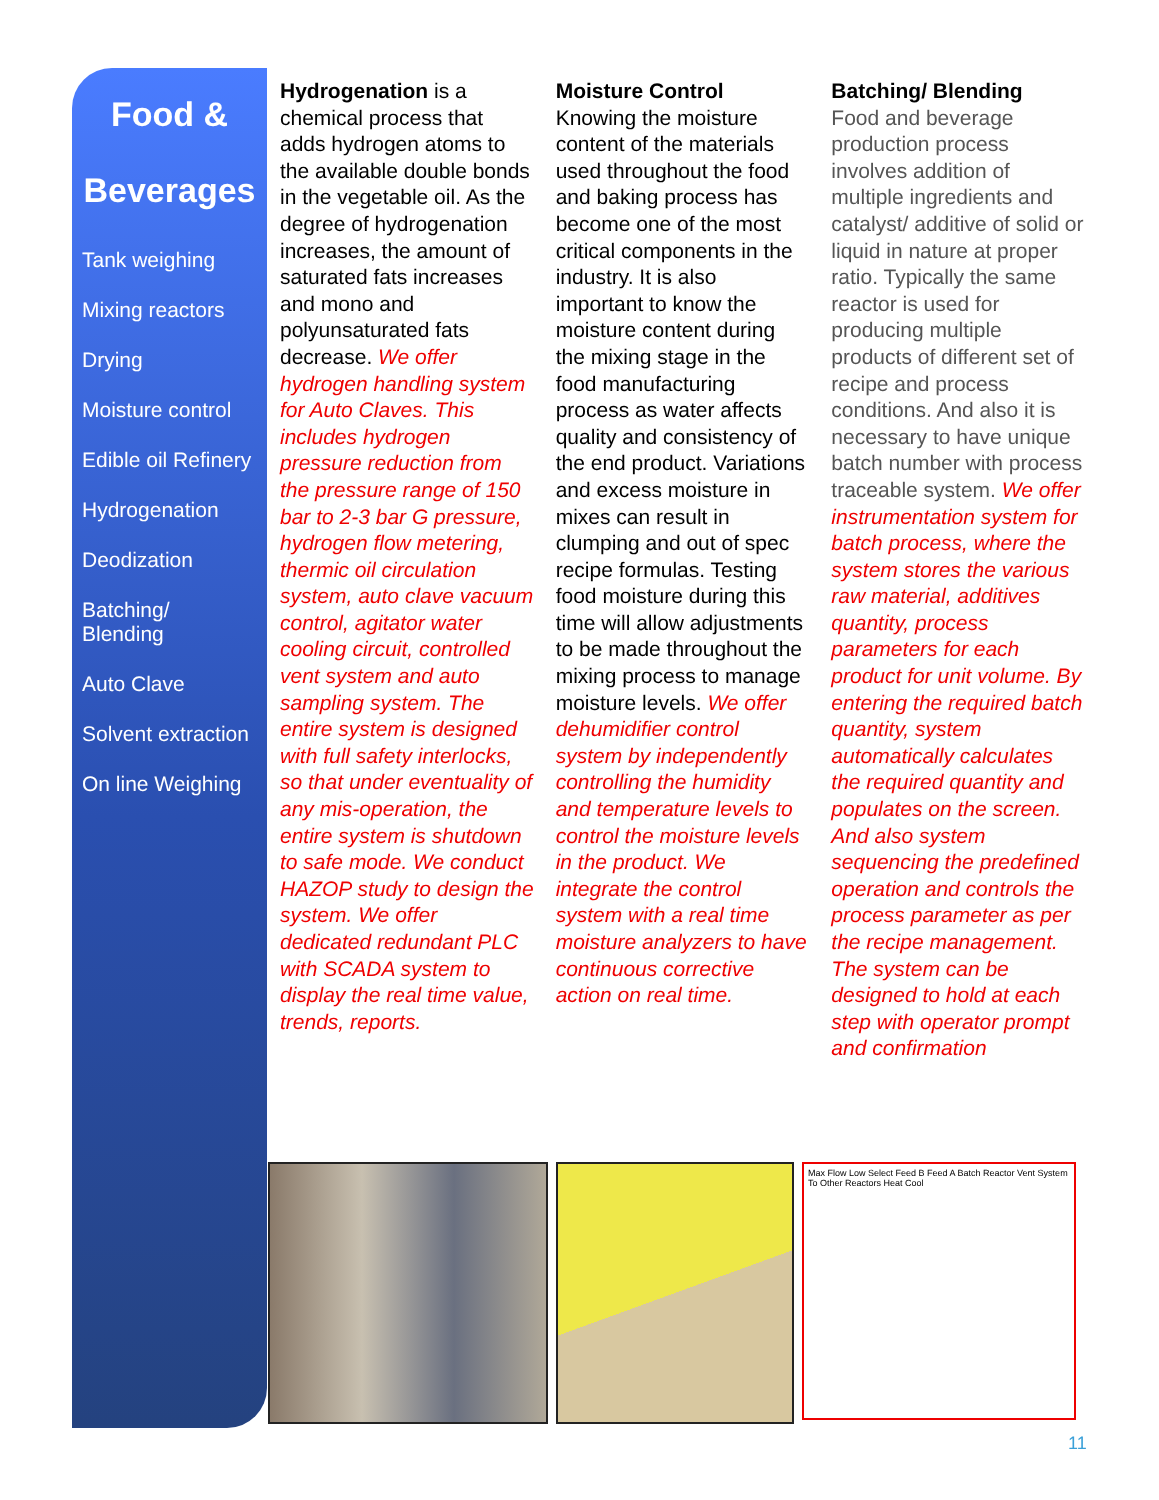Food &
Beverages
Tank weighing
Mixing reactors
Drying
Moisture control
Edible oil Refinery
Hydrogenation
Deodization
Batching/
Blending
Auto Clave
Solvent extraction
On line Weighing
Hydrogenation is a chemical process that adds hydrogen atoms to the available double bonds in the vegetable oil. As the degree of hydrogenation increases, the amount of saturated fats increases and mono and polyunsaturated fats decrease. We offer hydrogen handling system for Auto Claves. This includes hydrogen pressure reduction from the pressure range of 150 bar to 2-3 bar G pressure, hydrogen flow metering, thermic oil circulation system, auto clave vacuum control, agitator water cooling circuit, controlled vent system and auto sampling system. The entire system is designed with full safety interlocks, so that under eventuality of any mis-operation, the entire system is shutdown to safe mode. We conduct HAZOP study to design the system. We offer dedicated redundant PLC with SCADA system to display the real time value, trends, reports.
Moisture Control
Knowing the moisture content of the materials used throughout the food and baking process has become one of the most critical components in the industry. It is also important to know the moisture content during the mixing stage in the food manufacturing process as water affects quality and consistency of the end product. Variations and excess moisture in mixes can result in clumping and out of spec recipe formulas. Testing food moisture during this time will allow adjustments to be made throughout the mixing process to manage moisture levels. We offer dehumidifier control system by independently controlling the humidity and temperature levels to control the moisture levels in the product. We integrate the control system with a real time moisture analyzers to have continuous corrective action on real time.
Batching/ Blending
Food and beverage production process involves addition of multiple ingredients and catalyst/ additive of solid or liquid in nature at proper ratio. Typically the same reactor is used for producing multiple products of different set of recipe and process conditions. And also it is necessary to have unique batch number with process traceable system. We offer instrumentation system for batch process, where the system stores the various raw material, additives quantity, process parameters for each product for unit volume. By entering the required batch quantity, system automatically calculates the required quantity and populates on the screen. And also system sequencing the predefined operation and controls the process parameter as per the recipe management. The system can be designed to hold at each step with operator prompt and confirmation
Max Flow Low Select Feed B Feed A Batch Reactor Vent System To Other Reactors Heat Cool
11